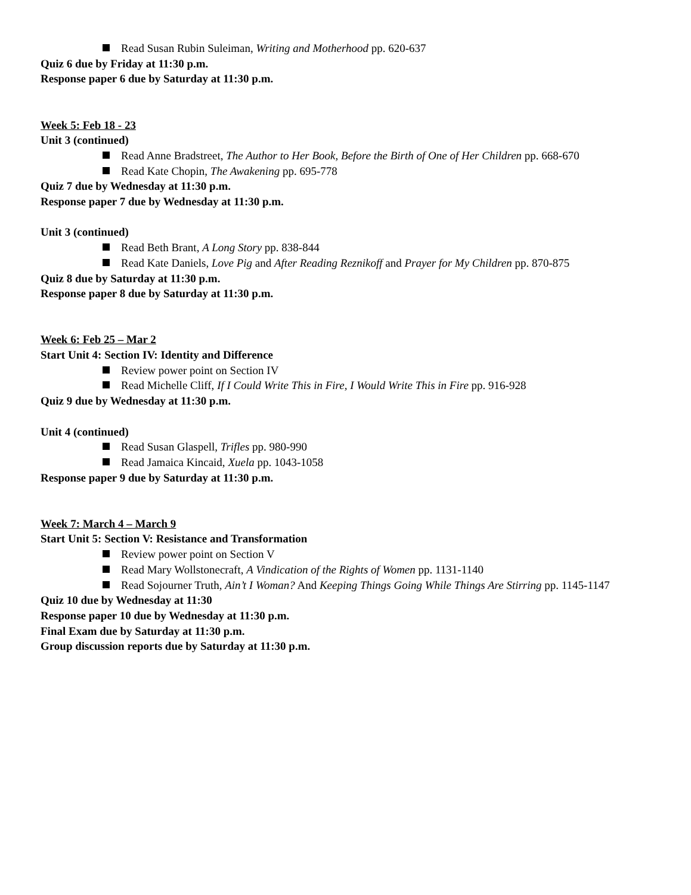Read Susan Rubin Suleiman, Writing and Motherhood pp. 620-637
Quiz 6 due by Friday at 11:30 p.m.
Response paper 6 due by Saturday at 11:30 p.m.
Week 5: Feb 18 - 23
Unit 3 (continued)
Read Anne Bradstreet, The Author to Her Book, Before the Birth of One of Her Children pp. 668-670
Read Kate Chopin, The Awakening pp. 695-778
Quiz 7 due by Wednesday at 11:30 p.m.
Response paper 7 due by Wednesday at 11:30 p.m.
Unit 3 (continued)
Read Beth Brant, A Long Story pp. 838-844
Read Kate Daniels, Love Pig and After Reading Reznikoff and Prayer for My Children pp. 870-875
Quiz 8 due by Saturday at 11:30 p.m.
Response paper 8 due by Saturday at 11:30 p.m.
Week 6: Feb 25 – Mar 2
Start Unit 4: Section IV: Identity and Difference
Review power point on Section IV
Read Michelle Cliff, If I Could Write This in Fire, I Would Write This in Fire pp. 916-928
Quiz 9 due by Wednesday at 11:30 p.m.
Unit 4 (continued)
Read Susan Glaspell, Trifles pp. 980-990
Read Jamaica Kincaid, Xuela pp. 1043-1058
Response paper 9 due by Saturday at 11:30 p.m.
Week 7: March 4 – March 9
Start Unit 5: Section V: Resistance and Transformation
Review power point on Section V
Read Mary Wollstonecraft, A Vindication of the Rights of Women pp. 1131-1140
Read Sojourner Truth, Ain’t I Woman? And Keeping Things Going While Things Are Stirring pp. 1145-1147
Quiz 10 due by Wednesday at 11:30
Response paper 10 due by Wednesday at 11:30 p.m.
Final Exam due by Saturday at 11:30 p.m.
Group discussion reports due by Saturday at 11:30 p.m.